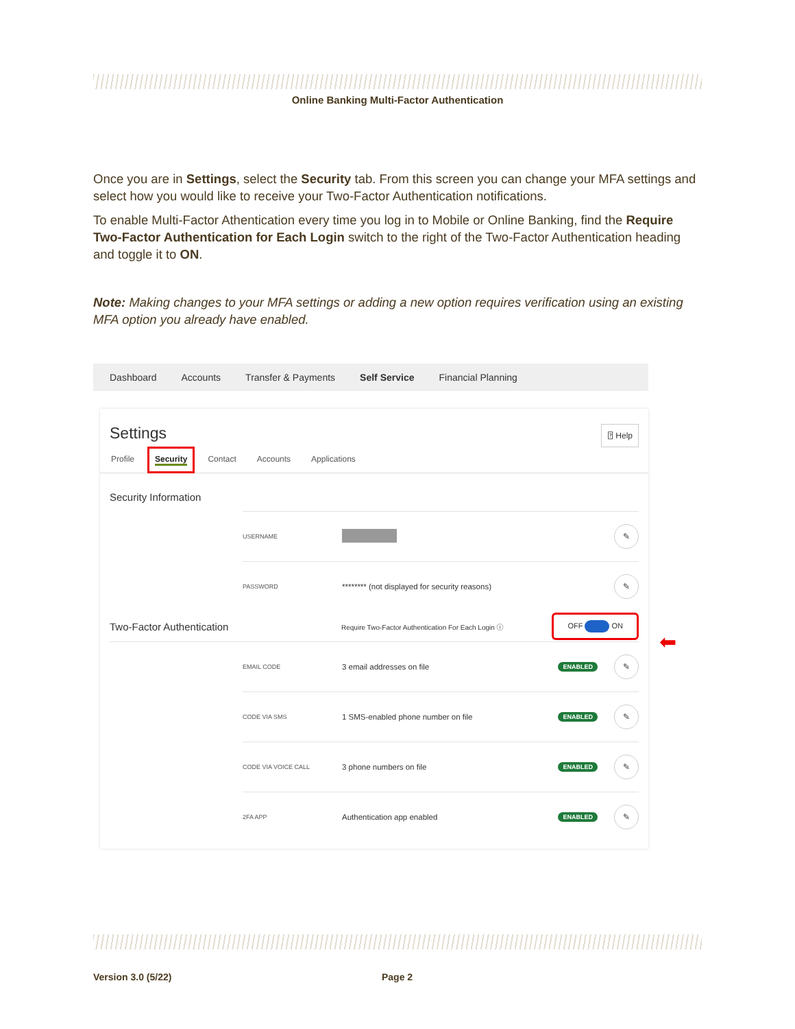Online Banking Multi-Factor Authentication
Once you are in Settings, select the Security tab. From this screen you can change your MFA settings and select how you would like to receive your Two-Factor Authentication notifications.
To enable Multi-Factor Athentication every time you log in to Mobile or Online Banking, find the Require Two-Factor Authentication for Each Login switch to the right of the Two-Factor Authentication heading and toggle it to ON.
Note: Making changes to your MFA settings or adding a new option requires verification using an existing MFA option you already have enabled.
Dashboard Accounts Transfer & Payments Self Service Financial Planning
Settings ⍰ Help
Profile Security Contact Accounts Applications
Security Information
USERNAME ✎
PASSWORD ******** (not displayed for security reasons) ✎
Two-Factor Authentication Require Two-Factor Authentication For Each Login ⓘ OFF ON
EMAIL CODE 3 email addresses on file ENABLED ✎
CODE VIA SMS 1 SMS-enabled phone number on file ENABLED ✎
CODE VIA VOICE CALL 3 phone numbers on file ENABLED ✎
2FA APP Authentication app enabled ENABLED ✎
⬅
Version 3.0 (5/22) Page 2